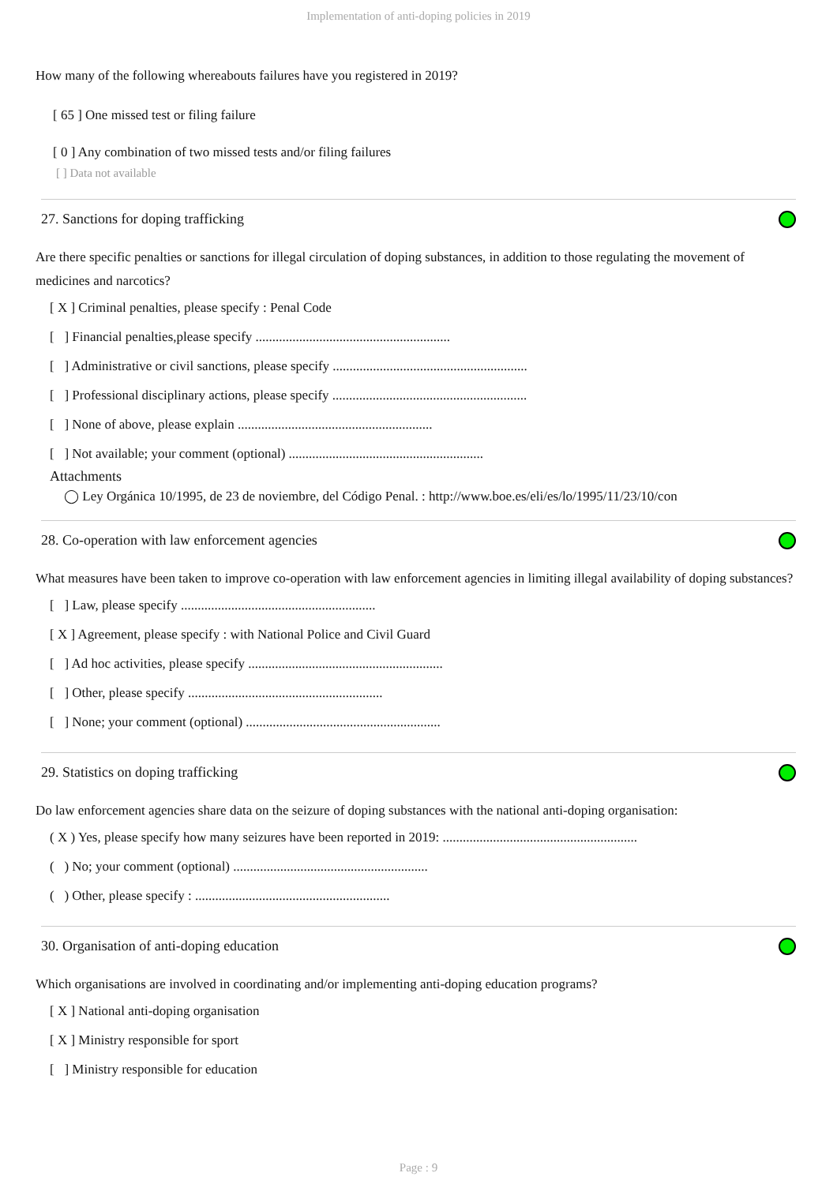Implementation of anti-doping policies in 2019
How many of the following whereabouts failures have you registered in 2019?
[ 65 ] One missed test or filing failure
[ 0 ] Any combination of two missed tests and/or filing failures
[ ] Data not available
27. Sanctions for doping trafficking
Are there specific penalties or sanctions for illegal circulation of doping substances, in addition to those regulating the movement of medicines and narcotics?
[ X ] Criminal penalties, please specify : Penal Code
[ ] Financial penalties,please specify ..........................................................
[ ] Administrative or civil sanctions, please specify ..........................................................
[ ] Professional disciplinary actions, please specify ..........................................................
[ ] None of above, please explain ..........................................................
[ ] Not available; your comment (optional) ..........................................................
Attachments
◯ Ley Orgánica 10/1995, de 23 de noviembre, del Código Penal. : http://www.boe.es/eli/es/lo/1995/11/23/10/con
28. Co-operation with law enforcement agencies
What measures have been taken to improve co-operation with law enforcement agencies in limiting illegal availability of doping substances?
[ ] Law, please specify ..........................................................
[ X ] Agreement, please specify : with National Police and Civil Guard
[ ] Ad hoc activities, please specify ..........................................................
[ ] Other, please specify ..........................................................
[ ] None; your comment (optional) ..........................................................
29. Statistics on doping trafficking
Do law enforcement agencies share data on the seizure of doping substances with the national anti-doping organisation:
( X ) Yes, please specify how many seizures have been reported in 2019: ..........................................................
( ) No; your comment (optional) ..........................................................
( ) Other, please specify : ..........................................................
30. Organisation of anti-doping education
Which organisations are involved in coordinating and/or implementing anti-doping education programs?
[ X ] National anti-doping organisation
[ X ] Ministry responsible for sport
[ ] Ministry responsible for education
Page : 9